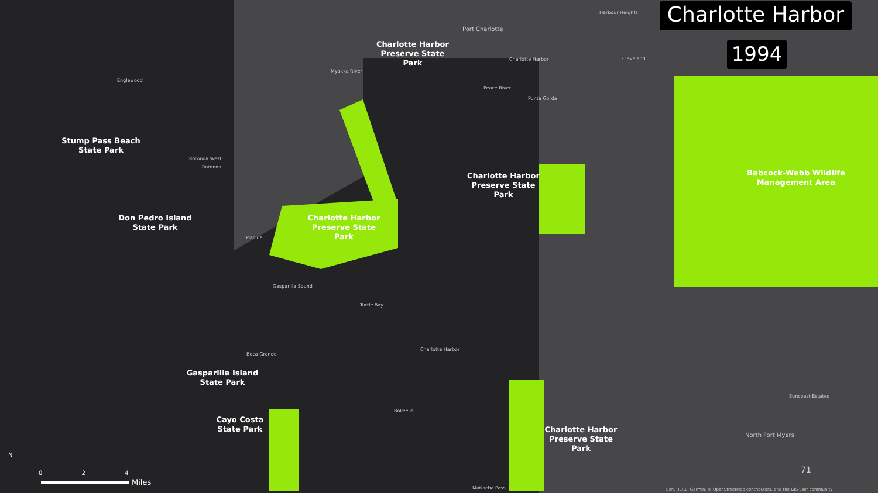Charlotte Harbor
1994
Charlotte Harbor Preserve State Park
Stump Pass Beach State Park
Don Pedro Island State Park
Charlotte Harbor Preserve State Park
Charlotte Harbor Preserve State Park
Babcock-Webb Wildlife Management Area
Gasparilla Island State Park
Cayo Costa State Park
Charlotte Harbor Preserve State Park
Englewood
Port Charlotte
Harbour Heights
Charlotte Harbor Cleveland
Myakka River
Peace River
Punta Gorda
Rotonda West
Rotonda
Placida
Gasparilla Sound
Turtle Bay
Boca Grande
Charlotte Harbor
Bokeelia
Suncoast Estates
North Fort Myers
Matlacha Pass
Esri, HERE, Garmin, © OpenStreetMap contributors, and the GIS user community
71
N
0 2 4
Miles